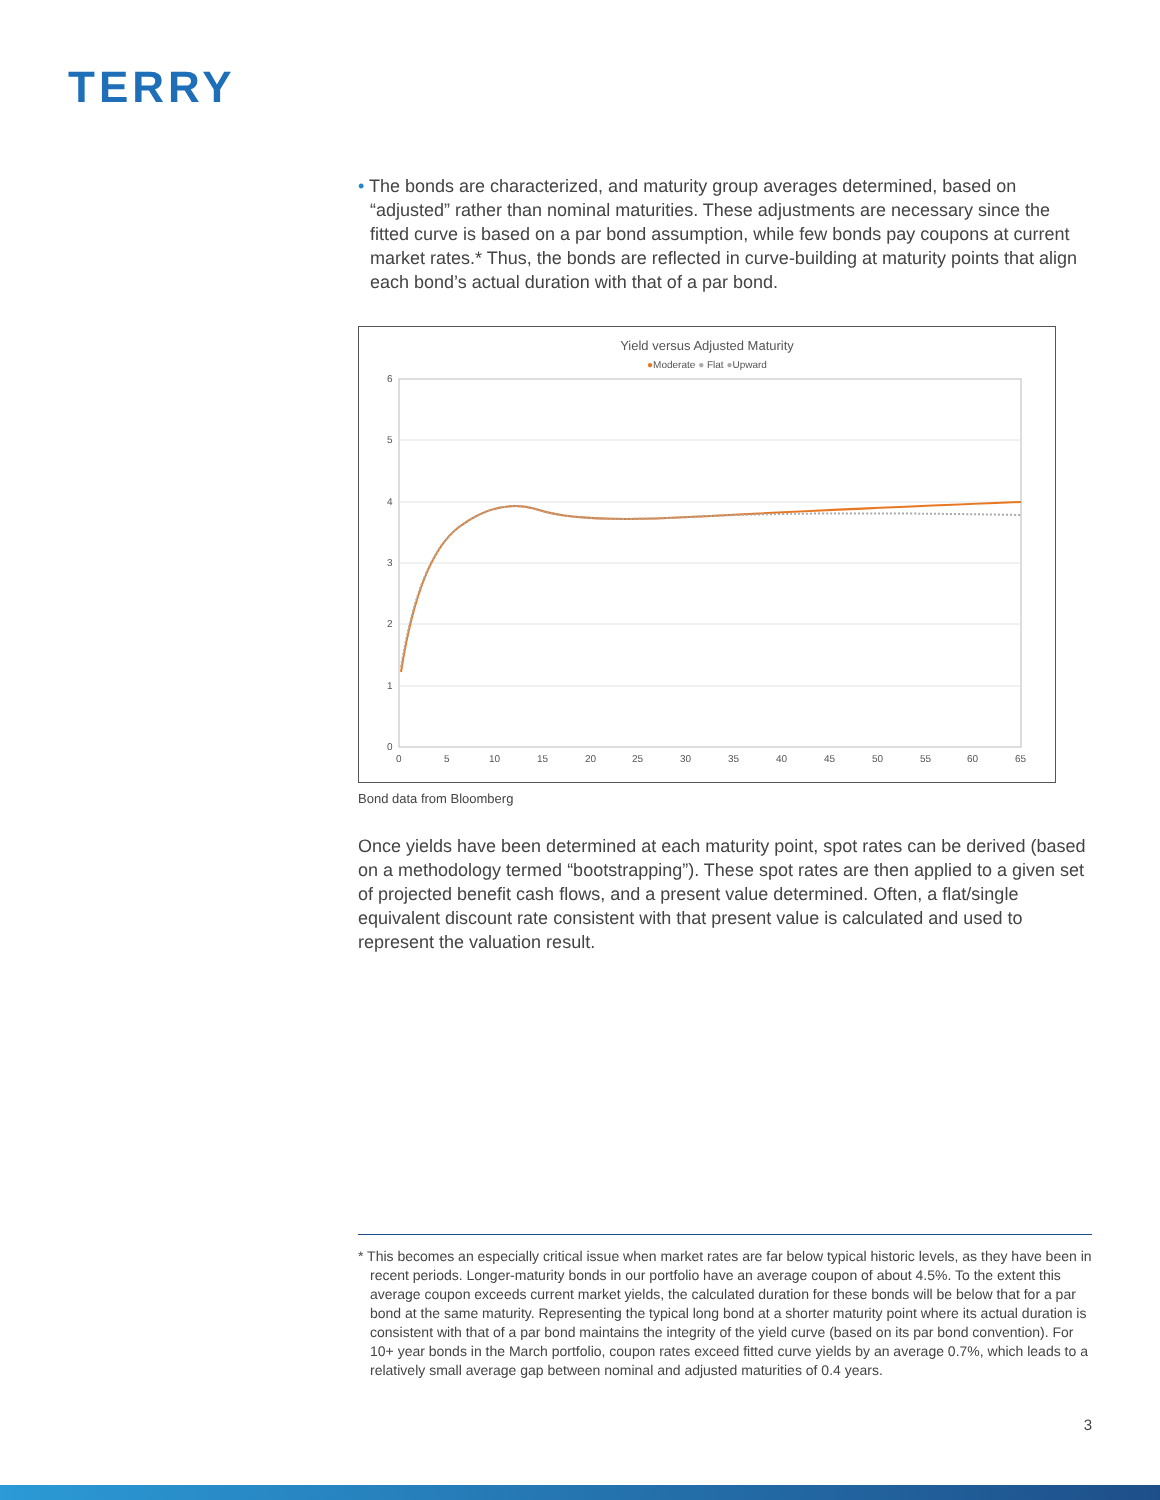TERRY
• The bonds are characterized, and maturity group averages determined, based on “adjusted” rather than nominal maturities. These adjustments are necessary since the fitted curve is based on a par bond assumption, while few bonds pay coupons at current market rates.* Thus, the bonds are reflected in curve-building at maturity points that align each bond’s actual duration with that of a par bond.
Yield versus Adjusted Maturity
●Moderate ● Flat ●Upward
6
5
4
3
2
1
0
0
5
10
15
20
25
30
35
40
45
50
55
60
65
Bond data from Bloomberg
Once yields have been determined at each maturity point, spot rates can be derived (based on a methodology termed “bootstrapping”). These spot rates are then applied to a given set of projected benefit cash flows, and a present value determined. Often, a flat/single equivalent discount rate consistent with that present value is calculated and used to represent the valuation result.
* This becomes an especially critical issue when market rates are far below typical historic levels, as they have been in recent periods. Longer-maturity bonds in our portfolio have an average coupon of about 4.5%. To the extent this average coupon exceeds current market yields, the calculated duration for these bonds will be below that for a par bond at the same maturity. Representing the typical long bond at a shorter maturity point where its actual duration is consistent with that of a par bond maintains the integrity of the yield curve (based on its par bond convention). For 10+ year bonds in the March portfolio, coupon rates exceed fitted curve yields by an average 0.7%, which leads to a relatively small average gap between nominal and adjusted maturities of 0.4 years.
3